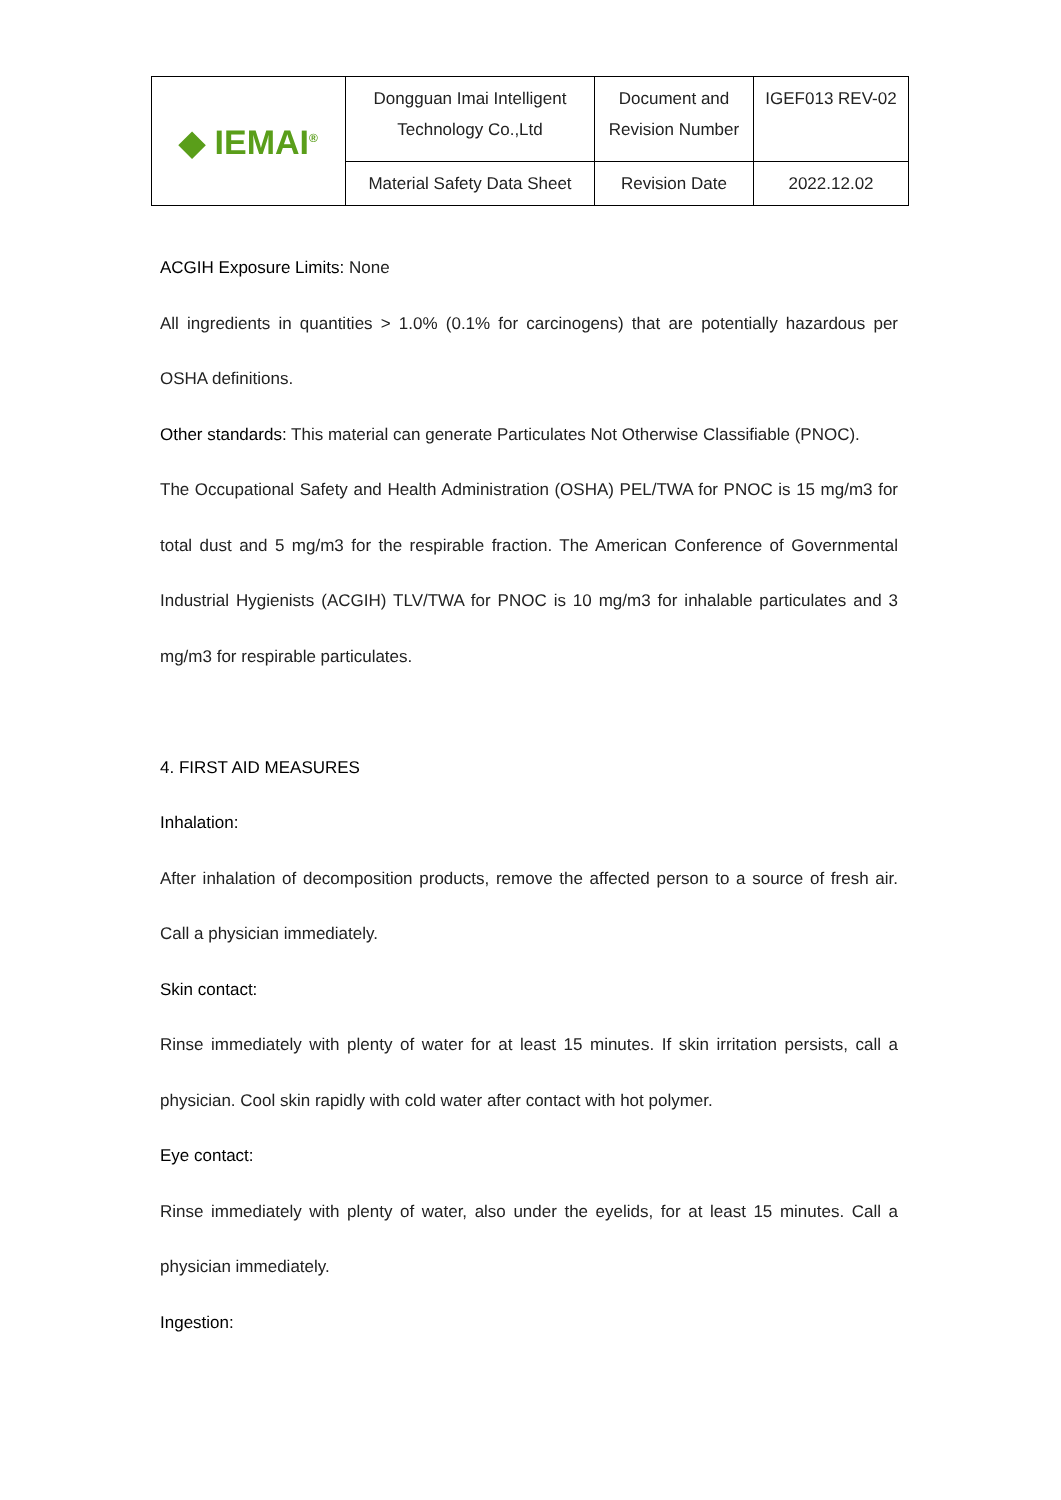| ◆ IEMAI<sup>®</sup> | Dongguan Imai Intelligent Technology Co.,Ltd | Document and Revision Number | IGEF013 REV-02 |
| | Material Safety Data Sheet | Revision Date | 2022.12.02 |
ACGIH Exposure Limits: None
All ingredients in quantities > 1.0% (0.1% for carcinogens) that are potentially hazardous per OSHA definitions.
Other standards: This material can generate Particulates Not Otherwise Classifiable (PNOC).
The Occupational Safety and Health Administration (OSHA) PEL/TWA for PNOC is 15 mg/m3 for total dust and 5 mg/m3 for the respirable fraction. The American Conference of Governmental Industrial Hygienists (ACGIH) TLV/TWA for PNOC is 10 mg/m3 for inhalable particulates and 3 mg/m3 for respirable particulates.
4. FIRST AID MEASURES
Inhalation:
After inhalation of decomposition products, remove the affected person to a source of fresh air. Call a physician immediately.
Skin contact:
Rinse immediately with plenty of water for at least 15 minutes. If skin irritation persists, call a physician. Cool skin rapidly with cold water after contact with hot polymer.
Eye contact:
Rinse immediately with plenty of water, also under the eyelids, for at least 15 minutes. Call a physician immediately.
Ingestion: